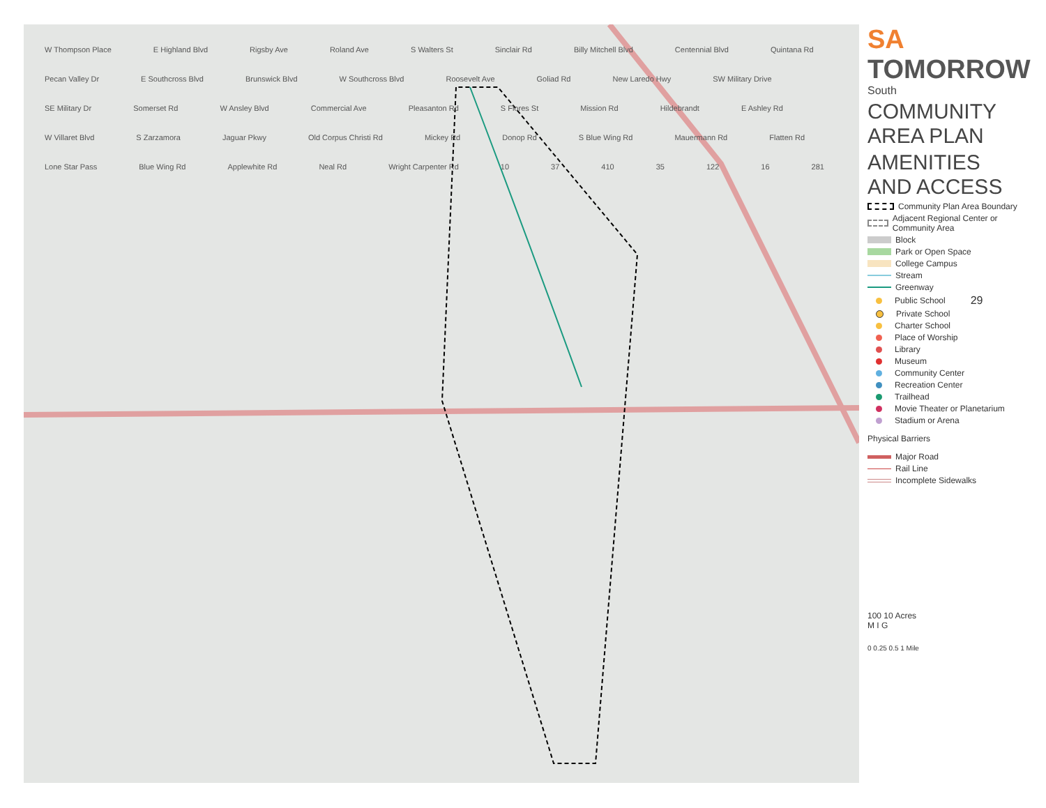W Thompson Place E Highland Blvd Rigsby Ave Roland Ave S Walters St Sinclair Rd Billy Mitchell Blvd Centennial Blvd Quintana Rd Pecan Valley Dr E Southcross Blvd Brunswick Blvd W Southcross Blvd Roosevelt Ave Goliad Rd New Laredo Hwy SW Military Drive SE Military Dr Somerset Rd W Ansley Blvd Commercial Ave Pleasanton Rd S Flores St Mission Rd Hildebrandt E Ashley Rd W Villaret Blvd S Zarzamora Jaguar Pkwy Old Corpus Christi Rd Mickey Rd Donop Rd S Blue Wing Rd Mauermann Rd Flatten Rd Lone Star Pass Blue Wing Rd Applewhite Rd Neal Rd Wright Carpenter Rd 10 37 410 35 122 16 281
SA
TOMORROW
South
COMMUNITY AREA PLAN
AMENITIES AND ACCESS
Community Plan Area Boundary
Adjacent Regional Center or Community Area
Block
Park or Open Space
College Campus
Stream
Greenway
Public School 29
Private School
Charter School
Place of Worship
Library
Museum
Community Center
Recreation Center
Trailhead
Movie Theater or Planetarium
Stadium or Arena
Physical Barriers
Major Road
Rail Line
Incomplete Sidewalks
100 10 Acres
M I G
0 0.25 0.5 1 Mile